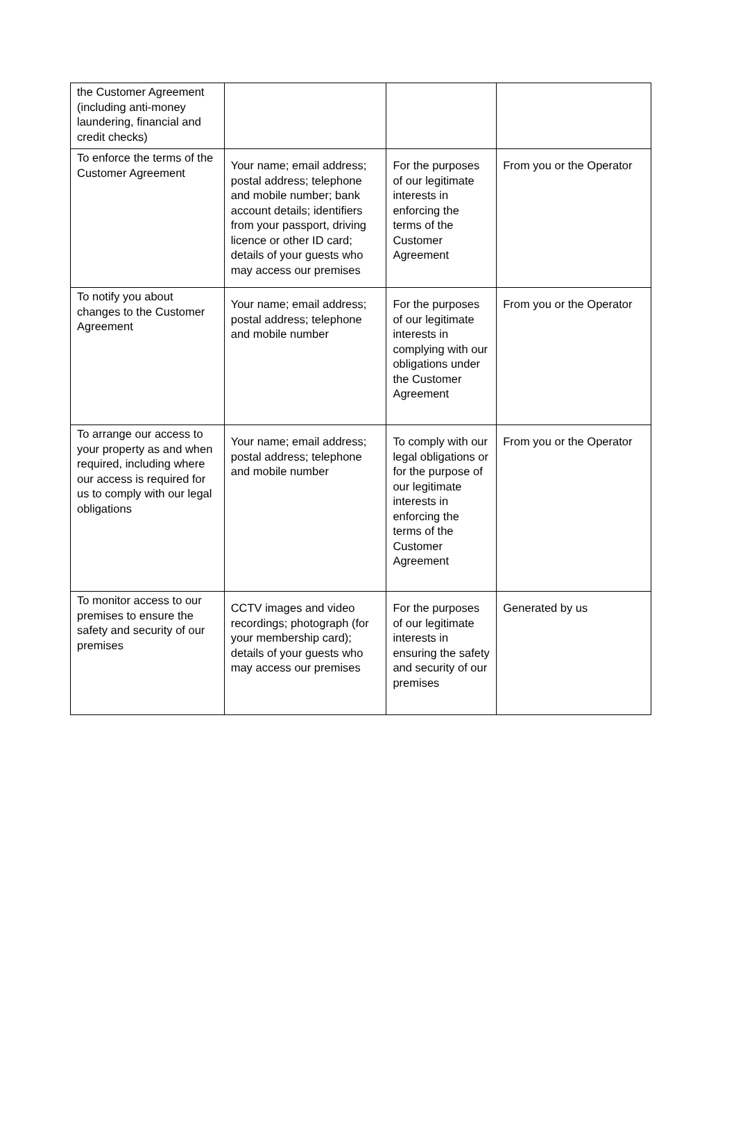| the Customer Agreement (including anti-money laundering, financial and credit checks) | | | |
| To enforce the terms of the Customer Agreement | Your name; email address; postal address; telephone and mobile number; bank account details; identifiers from your passport, driving licence or other ID card; details of your guests who may access our premises | For the purposes of our legitimate interests in enforcing the terms of the Customer Agreement | From you or the Operator |
| To notify you about changes to the Customer Agreement | Your name; email address; postal address; telephone and mobile number | For the purposes of our legitimate interests in complying with our obligations under the Customer Agreement | From you or the Operator |
| To arrange our access to your property as and when required, including where our access is required for us to comply with our legal obligations | Your name; email address; postal address; telephone and mobile number | To comply with our legal obligations or for the purpose of our legitimate interests in enforcing the terms of the Customer Agreement | From you or the Operator |
| To monitor access to our premises to ensure the safety and security of our premises | CCTV images and video recordings; photograph (for your membership card); details of your guests who may access our premises | For the purposes of our legitimate interests in ensuring the safety and security of our premises | Generated by us |